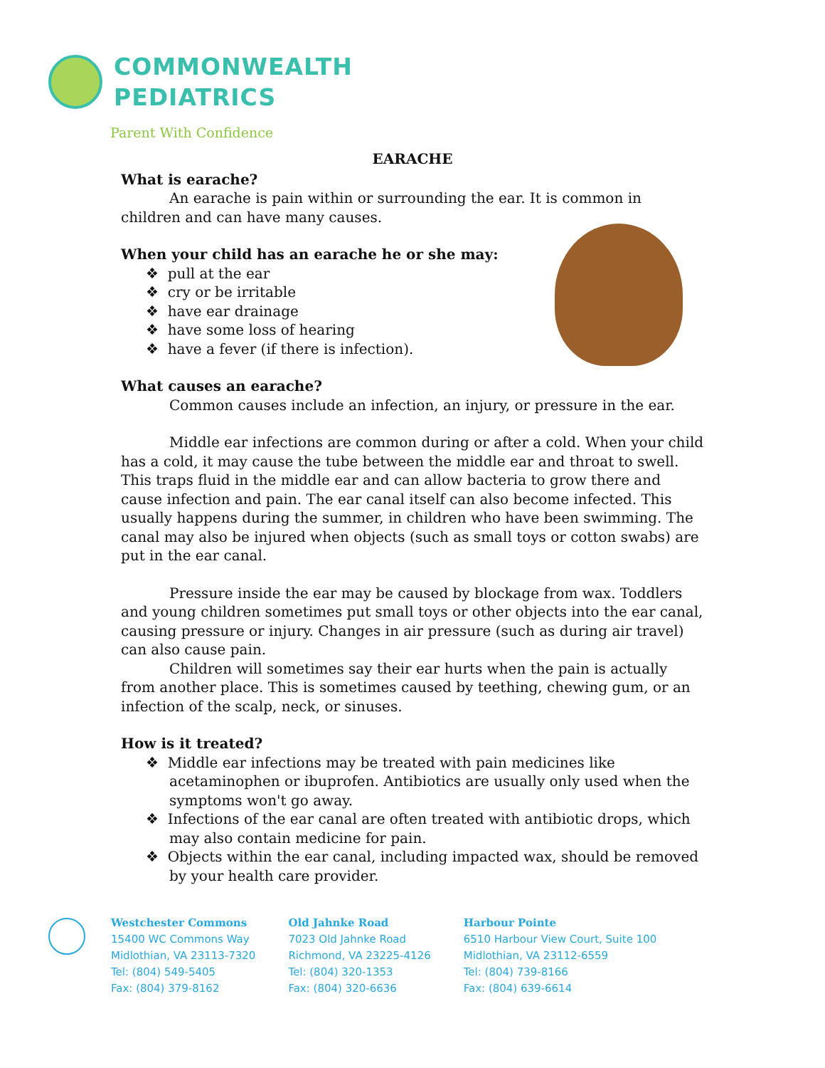COMMONWEALTH
PEDIATRICS
Parent With Confidence
EARACHE
What is earache?
An earache is pain within or surrounding the ear. It is common in children and can have many causes.
When your child has an earache he or she may:
❖ pull at the ear
❖ cry or be irritable
❖ have ear drainage
❖ have some loss of hearing
❖ have a fever (if there is infection).
What causes an earache?
Common causes include an infection, an injury, or pressure in the ear.
Middle ear infections are common during or after a cold. When your child has a cold, it may cause the tube between the middle ear and throat to swell. This traps fluid in the middle ear and can allow bacteria to grow there and cause infection and pain. The ear canal itself can also become infected. This usually happens during the summer, in children who have been swimming. The canal may also be injured when objects (such as small toys or cotton swabs) are put in the ear canal.
Pressure inside the ear may be caused by blockage from wax. Toddlers and young children sometimes put small toys or other objects into the ear canal, causing pressure or injury. Changes in air pressure (such as during air travel) can also cause pain.
Children will sometimes say their ear hurts when the pain is actually from another place. This is sometimes caused by teething, chewing gum, or an infection of the scalp, neck, or sinuses.
How is it treated?
❖ Middle ear infections may be treated with pain medicines like acetaminophen or ibuprofen. Antibiotics are usually only used when the symptoms won't go away.
❖ Infections of the ear canal are often treated with antibiotic drops, which may also contain medicine for pain.
❖ Objects within the ear canal, including impacted wax, should be removed by your health care provider.
Westchester Commons
15400 WC Commons Way
Midlothian, VA 23113-7320
Tel: (804) 549-5405
Fax: (804) 379-8162
Old Jahnke Road
7023 Old Jahnke Road
Richmond, VA 23225-4126
Tel: (804) 320-1353
Fax: (804) 320-6636
Harbour Pointe
6510 Harbour View Court, Suite 100
Midlothian, VA 23112-6559
Tel: (804) 739-8166
Fax: (804) 639-6614